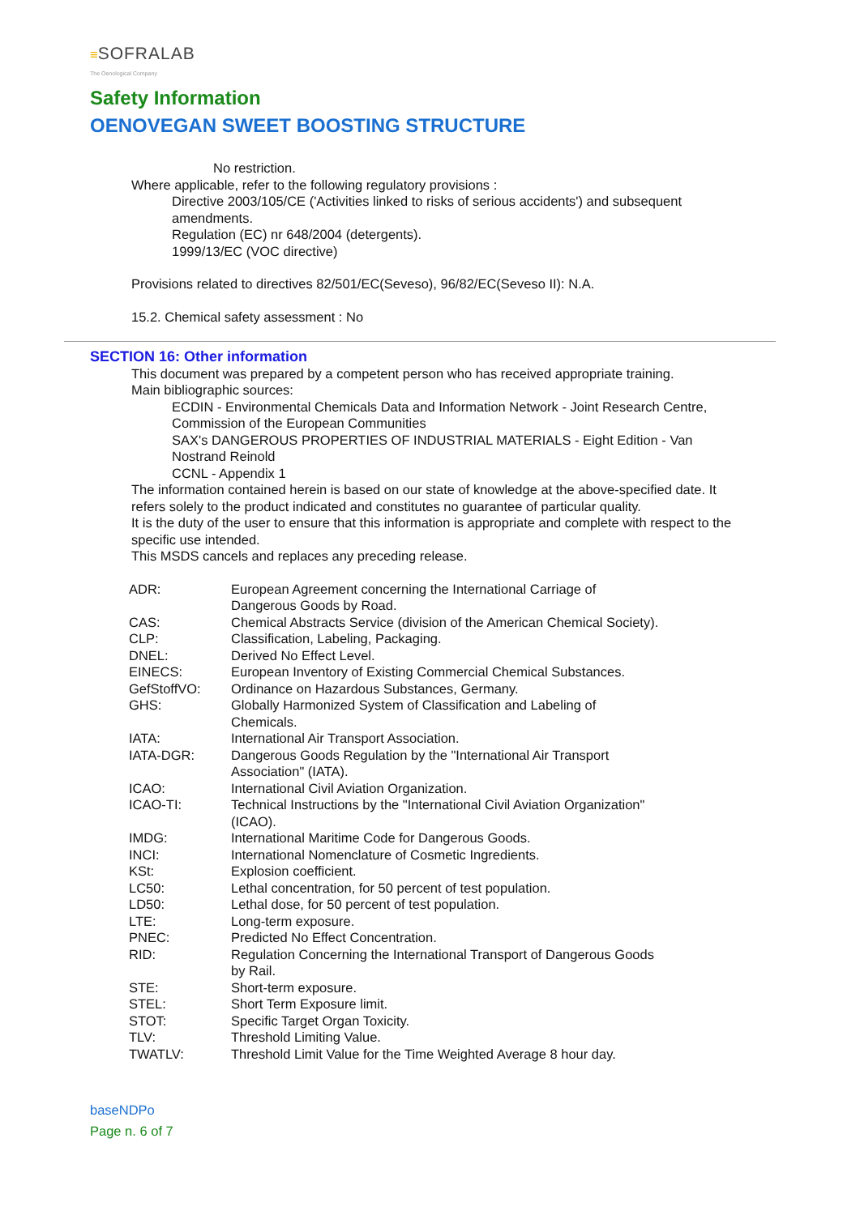≡SOFRALAB
The Oenological Company
Safety Information
OENOVEGAN SWEET BOOSTING STRUCTURE
No restriction.
Where applicable, refer to the following regulatory provisions :
Directive 2003/105/CE ('Activities linked to risks of serious accidents') and subsequent
amendments.
Regulation (EC) nr 648/2004 (detergents).
1999/13/EC (VOC directive)
Provisions related to directives 82/501/EC(Seveso), 96/82/EC(Seveso II): N.A.
15.2. Chemical safety assessment : No
SECTION 16: Other information
This document was prepared by a competent person who has received appropriate training.
Main bibliographic sources:
ECDIN - Environmental Chemicals Data and Information Network - Joint Research Centre,
Commission of the European Communities
SAX's DANGEROUS PROPERTIES OF INDUSTRIAL MATERIALS - Eight Edition - Van
Nostrand Reinold
CCNL - Appendix 1
The information contained herein is based on our state of knowledge at the above-specified date. It
refers solely to the product indicated and constitutes no guarantee of particular quality.
It is the duty of the user to ensure that this information is appropriate and complete with respect to the
specific use intended.
This MSDS cancels and replaces any preceding release.
| ADR: | European Agreement concerning the International Carriage of Dangerous Goods by Road. |
| CAS: | Chemical Abstracts Service (division of the American Chemical Society). |
| CLP: | Classification, Labeling, Packaging. |
| DNEL: | Derived No Effect Level. |
| EINECS: | European Inventory of Existing Commercial Chemical Substances. |
| GefStoffVO: | Ordinance on Hazardous Substances, Germany. |
| GHS: | Globally Harmonized System of Classification and Labeling of Chemicals. |
| IATA: | International Air Transport Association. |
| IATA-DGR: | Dangerous Goods Regulation by the "International Air Transport Association" (IATA). |
| ICAO: | International Civil Aviation Organization. |
| ICAO-TI: | Technical Instructions by the "International Civil Aviation Organization" (ICAO). |
| IMDG: | International Maritime Code for Dangerous Goods. |
| INCI: | International Nomenclature of Cosmetic Ingredients. |
| KSt: | Explosion coefficient. |
| LC50: | Lethal concentration, for 50 percent of test population. |
| LD50: | Lethal dose, for 50 percent of test population. |
| LTE: | Long-term exposure. |
| PNEC: | Predicted No Effect Concentration. |
| RID: | Regulation Concerning the International Transport of Dangerous Goods by Rail. |
| STE: | Short-term exposure. |
| STEL: | Short Term Exposure limit. |
| STOT: | Specific Target Organ Toxicity. |
| TLV: | Threshold Limiting Value. |
| TWATLV: | Threshold Limit Value for the Time Weighted Average 8 hour day. |
baseNDPo
Page n. 6 of 7